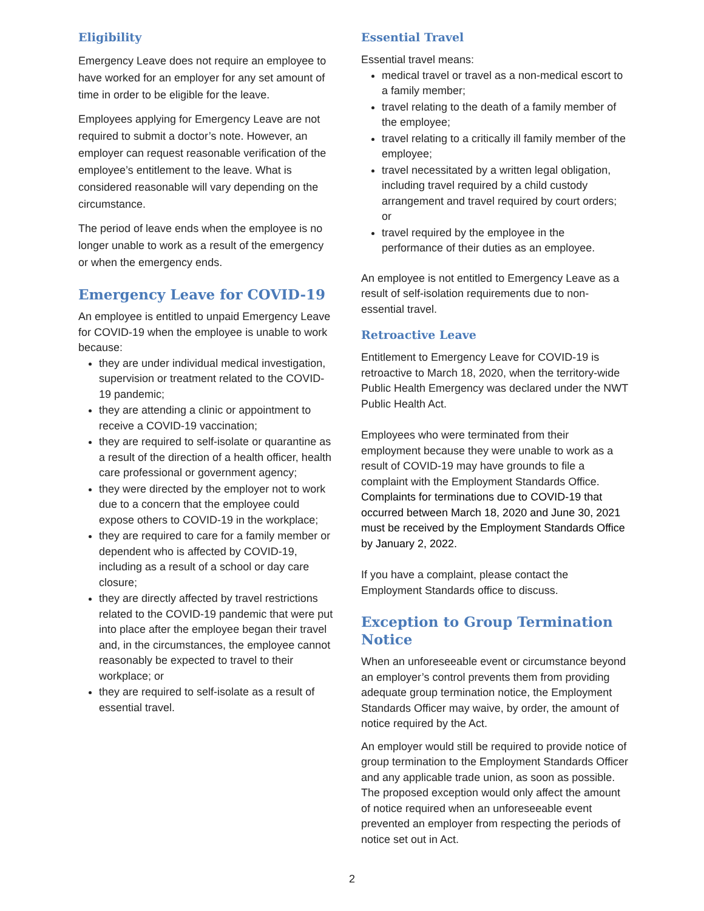Eligibility
Emergency Leave does not require an employee to have worked for an employer for any set amount of time in order to be eligible for the leave.
Employees applying for Emergency Leave are not required to submit a doctor’s note. However, an employer can request reasonable verification of the employee’s entitlement to the leave. What is considered reasonable will vary depending on the circumstance.
The period of leave ends when the employee is no longer unable to work as a result of the emergency or when the emergency ends.
Emergency Leave for COVID-19
An employee is entitled to unpaid Emergency Leave for COVID-19 when the employee is unable to work because:
they are under individual medical investigation, supervision or treatment related to the COVID-19 pandemic;
they are attending a clinic or appointment to receive a COVID-19 vaccination;
they are required to self-isolate or quarantine as a result of the direction of a health officer, health care professional or government agency;
they were directed by the employer not to work due to a concern that the employee could expose others to COVID-19 in the workplace;
they are required to care for a family member or dependent who is affected by COVID-19, including as a result of a school or day care closure;
they are directly affected by travel restrictions related to the COVID-19 pandemic that were put into place after the employee began their travel and, in the circumstances, the employee cannot reasonably be expected to travel to their workplace; or
they are required to self-isolate as a result of essential travel.
Essential Travel
Essential travel means:
medical travel or travel as a non-medical escort to a family member;
travel relating to the death of a family member of the employee;
travel relating to a critically ill family member of the employee;
travel necessitated by a written legal obligation, including travel required by a child custody arrangement and travel required by court orders; or
travel required by the employee in the performance of their duties as an employee.
An employee is not entitled to Emergency Leave as a result of self-isolation requirements due to non-essential travel.
Retroactive Leave
Entitlement to Emergency Leave for COVID-19 is retroactive to March 18, 2020, when the territory-wide Public Health Emergency was declared under the NWT Public Health Act.
Employees who were terminated from their employment because they were unable to work as a result of COVID-19 may have grounds to file a complaint with the Employment Standards Office. Complaints for terminations due to COVID-19 that occurred between March 18, 2020 and June 30, 2021 must be received by the Employment Standards Office by January 2, 2022.
If you have a complaint, please contact the Employment Standards office to discuss.
Exception to Group Termination Notice
When an unforeseeable event or circumstance beyond an employer’s control prevents them from providing adequate group termination notice, the Employment Standards Officer may waive, by order, the amount of notice required by the Act.
An employer would still be required to provide notice of group termination to the Employment Standards Officer and any applicable trade union, as soon as possible. The proposed exception would only affect the amount of notice required when an unforeseeable event prevented an employer from respecting the periods of notice set out in Act.
2